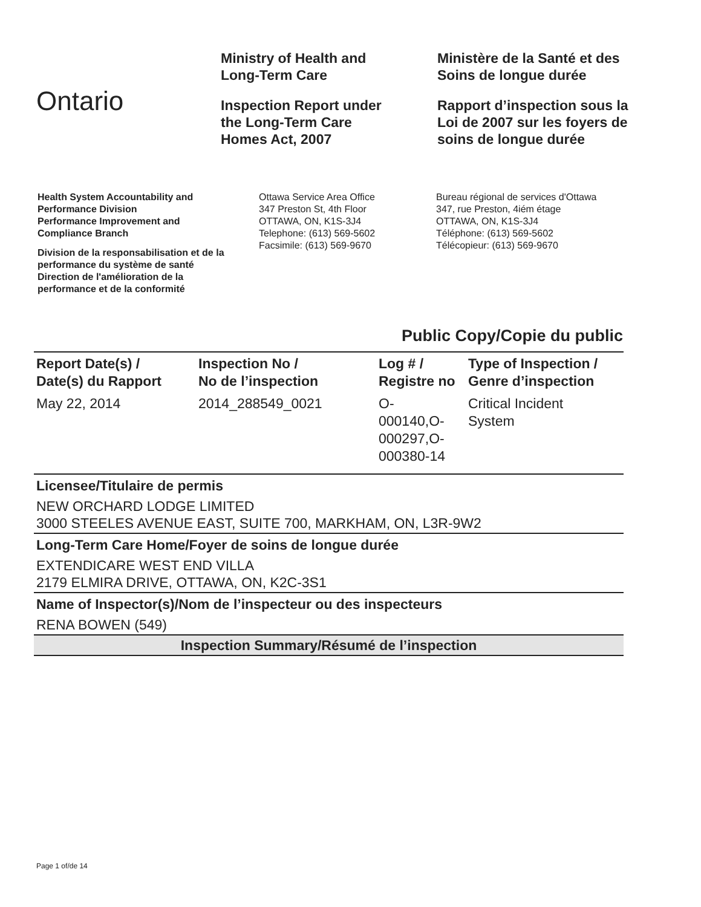Ontario
Ministry of Health and
Long-Term Care
Inspection Report under
the Long-Term Care
Homes Act, 2007
Ministère de la Santé et des
Soins de longue durée
Rapport d’inspection sous la
Loi de 2007 sur les foyers de
soins de longue durée
Health System Accountability and
Performance Division
Performance Improvement and
Compliance Branch
Division de la responsabilisation et de la
performance du système de santé
Direction de l'amélioration de la
performance et de la conformité
Ottawa Service Area Office
347 Preston St, 4th Floor
OTTAWA, ON, K1S-3J4
Telephone: (613) 569-5602
Facsimile: (613) 569-9670
Bureau régional de services d'Ottawa
347, rue Preston, 4iém étage
OTTAWA, ON, K1S-3J4
Téléphone: (613) 569-5602
Télécopieur: (613) 569-9670
Public Copy/Copie du public
| Report Date(s) / Date(s) du Rapport | Inspection No / No de l’inspection | Log # / Registre no | Type of Inspection / Genre d’inspection |
| --- | --- | --- | --- |
| May 22, 2014 | 2014_288549_0021 | O- 000140,O- 000297,O- 000380-14 | Critical Incident System |
Licensee/Titulaire de permis
NEW ORCHARD LODGE LIMITED
3000 STEELES AVENUE EAST, SUITE 700, MARKHAM, ON, L3R-9W2
Long-Term Care Home/Foyer de soins de longue durée
EXTENDICARE WEST END VILLA
2179 ELMIRA DRIVE, OTTAWA, ON, K2C-3S1
Name of Inspector(s)/Nom de l’inspecteur ou des inspecteurs
RENA BOWEN (549)
Inspection Summary/Résumé de l’inspection
Page 1 of/de 14